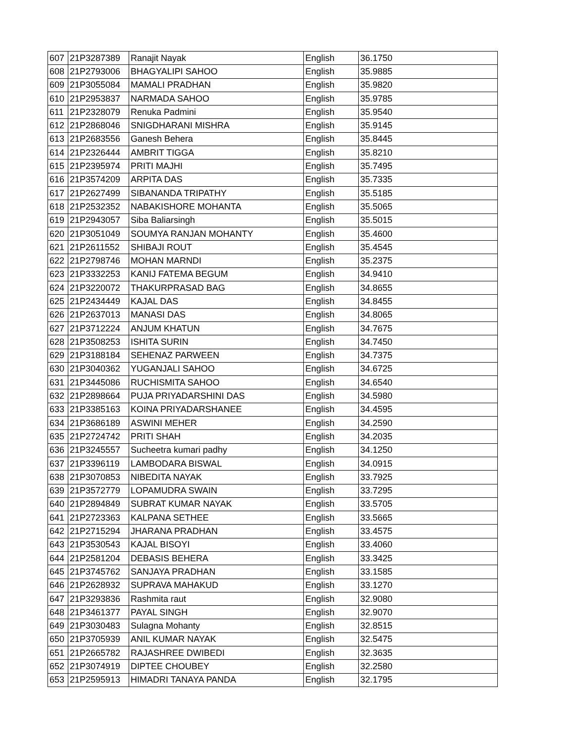| 607 | 21P3287389 | Ranajit Nayak | English | 36.1750 |
| 608 | 21P2793006 | BHAGYALIPI SAHOO | English | 35.9885 |
| 609 | 21P3055084 | MAMALI PRADHAN | English | 35.9820 |
| 610 | 21P2953837 | NARMADA SAHOO | English | 35.9785 |
| 611 | 21P2328079 | Renuka Padmini | English | 35.9540 |
| 612 | 21P2868046 | SNIGDHARANI MISHRA | English | 35.9145 |
| 613 | 21P2683556 | Ganesh Behera | English | 35.8445 |
| 614 | 21P2326444 | AMBRIT TIGGA | English | 35.8210 |
| 615 | 21P2395974 | PRITI MAJHI | English | 35.7495 |
| 616 | 21P3574209 | ARPITA DAS | English | 35.7335 |
| 617 | 21P2627499 | SIBANANDA TRIPATHY | English | 35.5185 |
| 618 | 21P2532352 | NABAKISHORE MOHANTA | English | 35.5065 |
| 619 | 21P2943057 | Siba Baliarsingh | English | 35.5015 |
| 620 | 21P3051049 | SOUMYA RANJAN MOHANTY | English | 35.4600 |
| 621 | 21P2611552 | SHIBAJI ROUT | English | 35.4545 |
| 622 | 21P2798746 | MOHAN MARNDI | English | 35.2375 |
| 623 | 21P3332253 | KANIJ FATEMA BEGUM | English | 34.9410 |
| 624 | 21P3220072 | THAKURPRASAD BAG | English | 34.8655 |
| 625 | 21P2434449 | KAJAL DAS | English | 34.8455 |
| 626 | 21P2637013 | MANASI DAS | English | 34.8065 |
| 627 | 21P3712224 | ANJUM KHATUN | English | 34.7675 |
| 628 | 21P3508253 | ISHITA SURIN | English | 34.7450 |
| 629 | 21P3188184 | SEHENAZ PARWEEN | English | 34.7375 |
| 630 | 21P3040362 | YUGANJALI SAHOO | English | 34.6725 |
| 631 | 21P3445086 | RUCHISMITA SAHOO | English | 34.6540 |
| 632 | 21P2898664 | PUJA PRIYADARSHINI DAS | English | 34.5980 |
| 633 | 21P3385163 | KOINA PRIYADARSHANEE | English | 34.4595 |
| 634 | 21P3686189 | ASWINI MEHER | English | 34.2590 |
| 635 | 21P2724742 | PRITI SHAH | English | 34.2035 |
| 636 | 21P3245557 | Sucheetra kumari padhy | English | 34.1250 |
| 637 | 21P3396119 | LAMBODARA BISWAL | English | 34.0915 |
| 638 | 21P3070853 | NIBEDITA NAYAK | English | 33.7925 |
| 639 | 21P3572779 | LOPAMUDRA SWAIN | English | 33.7295 |
| 640 | 21P2894849 | SUBRAT KUMAR NAYAK | English | 33.5705 |
| 641 | 21P2723363 | KALPANA SETHEE | English | 33.5665 |
| 642 | 21P2715294 | JHARANA PRADHAN | English | 33.4575 |
| 643 | 21P3530543 | KAJAL BISOYI | English | 33.4060 |
| 644 | 21P2581204 | DEBASIS BEHERA | English | 33.3425 |
| 645 | 21P3745762 | SANJAYA PRADHAN | English | 33.1585 |
| 646 | 21P2628932 | SUPRAVA MAHAKUD | English | 33.1270 |
| 647 | 21P3293836 | Rashmita raut | English | 32.9080 |
| 648 | 21P3461377 | PAYAL SINGH | English | 32.9070 |
| 649 | 21P3030483 | Sulagna Mohanty | English | 32.8515 |
| 650 | 21P3705939 | ANIL KUMAR NAYAK | English | 32.5475 |
| 651 | 21P2665782 | RAJASHREE DWIBEDI | English | 32.3635 |
| 652 | 21P3074919 | DIPTEE CHOUBEY | English | 32.2580 |
| 653 | 21P2595913 | HIMADRI TANAYA PANDA | English | 32.1795 |